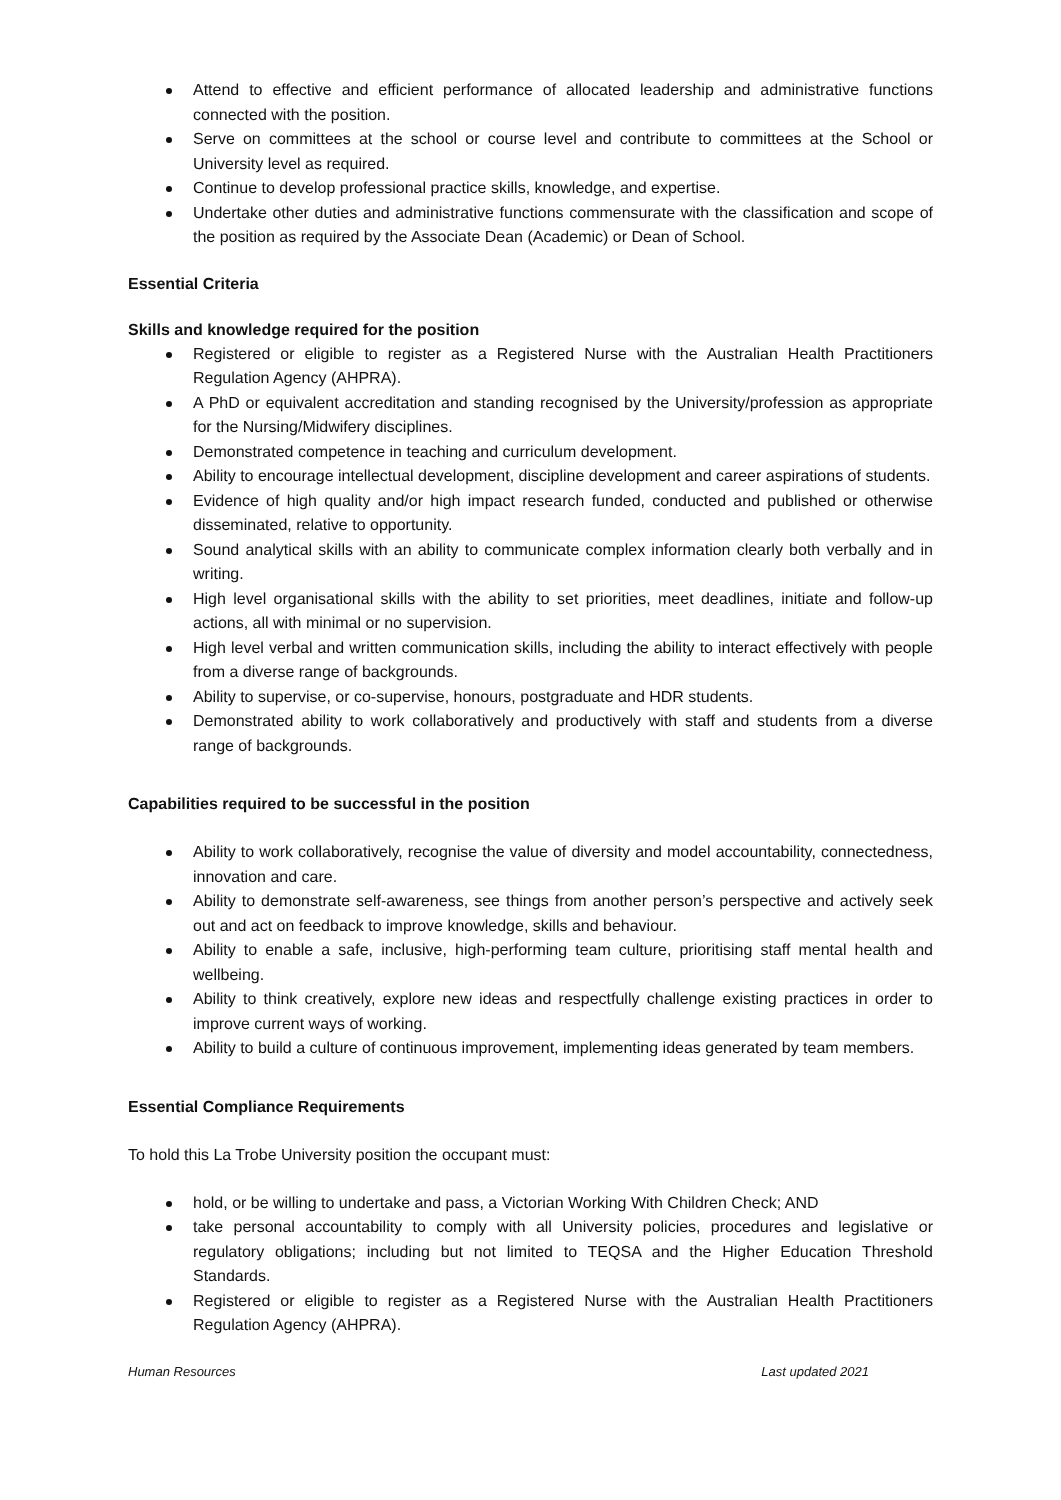Attend to effective and efficient performance of allocated leadership and administrative functions connected with the position.
Serve on committees at the school or course level and contribute to committees at the School or University level as required.
Continue to develop professional practice skills, knowledge, and expertise.
Undertake other duties and administrative functions commensurate with the classification and scope of the position as required by the Associate Dean (Academic) or Dean of School.
Essential Criteria
Skills and knowledge required for the position
Registered or eligible to register as a Registered Nurse with the Australian Health Practitioners Regulation Agency (AHPRA).
A PhD or equivalent accreditation and standing recognised by the University/profession as appropriate for the Nursing/Midwifery disciplines.
Demonstrated competence in teaching and curriculum development.
Ability to encourage intellectual development, discipline development and career aspirations of students.
Evidence of high quality and/or high impact research funded, conducted and published or otherwise disseminated, relative to opportunity.
Sound analytical skills with an ability to communicate complex information clearly both verbally and in writing.
High level organisational skills with the ability to set priorities, meet deadlines, initiate and follow-up actions, all with minimal or no supervision.
High level verbal and written communication skills, including the ability to interact effectively with people from a diverse range of backgrounds.
Ability to supervise, or co-supervise, honours, postgraduate and HDR students.
Demonstrated ability to work collaboratively and productively with staff and students from a diverse range of backgrounds.
Capabilities required to be successful in the position
Ability to work collaboratively, recognise the value of diversity and model accountability, connectedness, innovation and care.
Ability to demonstrate self-awareness, see things from another person’s perspective and actively seek out and act on feedback to improve knowledge, skills and behaviour.
Ability to enable a safe, inclusive, high-performing team culture, prioritising staff mental health and wellbeing.
Ability to think creatively, explore new ideas and respectfully challenge existing practices in order to improve current ways of working.
Ability to build a culture of continuous improvement, implementing ideas generated by team members.
Essential Compliance Requirements
To hold this La Trobe University position the occupant must:
hold, or be willing to undertake and pass, a Victorian Working With Children Check; AND
take personal accountability to comply with all University policies, procedures and legislative or regulatory obligations; including but not limited to TEQSA and the Higher Education Threshold Standards.
Registered or eligible to register as a Registered Nurse with the Australian Health Practitioners Regulation Agency (AHPRA).
Human Resources Last updated 2021